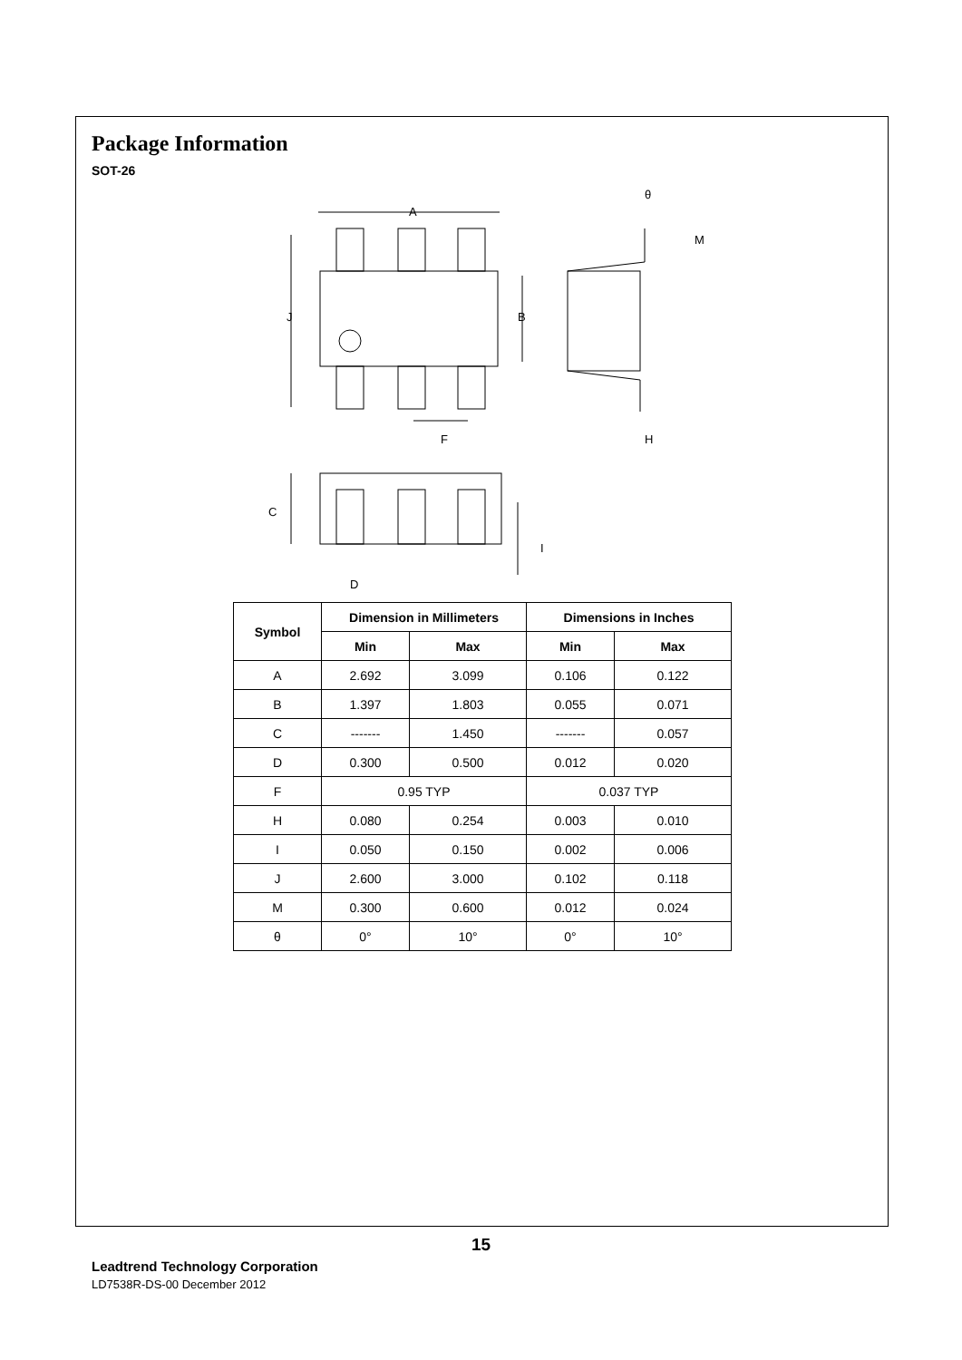Package Information
SOT-26
A
J
B
F
M
H
θ
C
I
D
| Symbol | Dimension in Millimeters | | Dimensions in Inches | |
| --- | --- | --- | --- | --- |
| | Min | Max | Min | Max |
| A | 2.692 | 3.099 | 0.106 | 0.122 |
| B | 1.397 | 1.803 | 0.055 | 0.071 |
| C | ------- | 1.450 | ------- | 0.057 |
| D | 0.300 | 0.500 | 0.012 | 0.020 |
| F | 0.95 TYP | | 0.037 TYP | |
| H | 0.080 | 0.254 | 0.003 | 0.010 |
| I | 0.050 | 0.150 | 0.002 | 0.006 |
| J | 2.600 | 3.000 | 0.102 | 0.118 |
| M | 0.300 | 0.600 | 0.012 | 0.024 |
| θ | 0° | 10° | 0° | 10° |
15
Leadtrend Technology Corporation
LD7538R-DS-00 December 2012